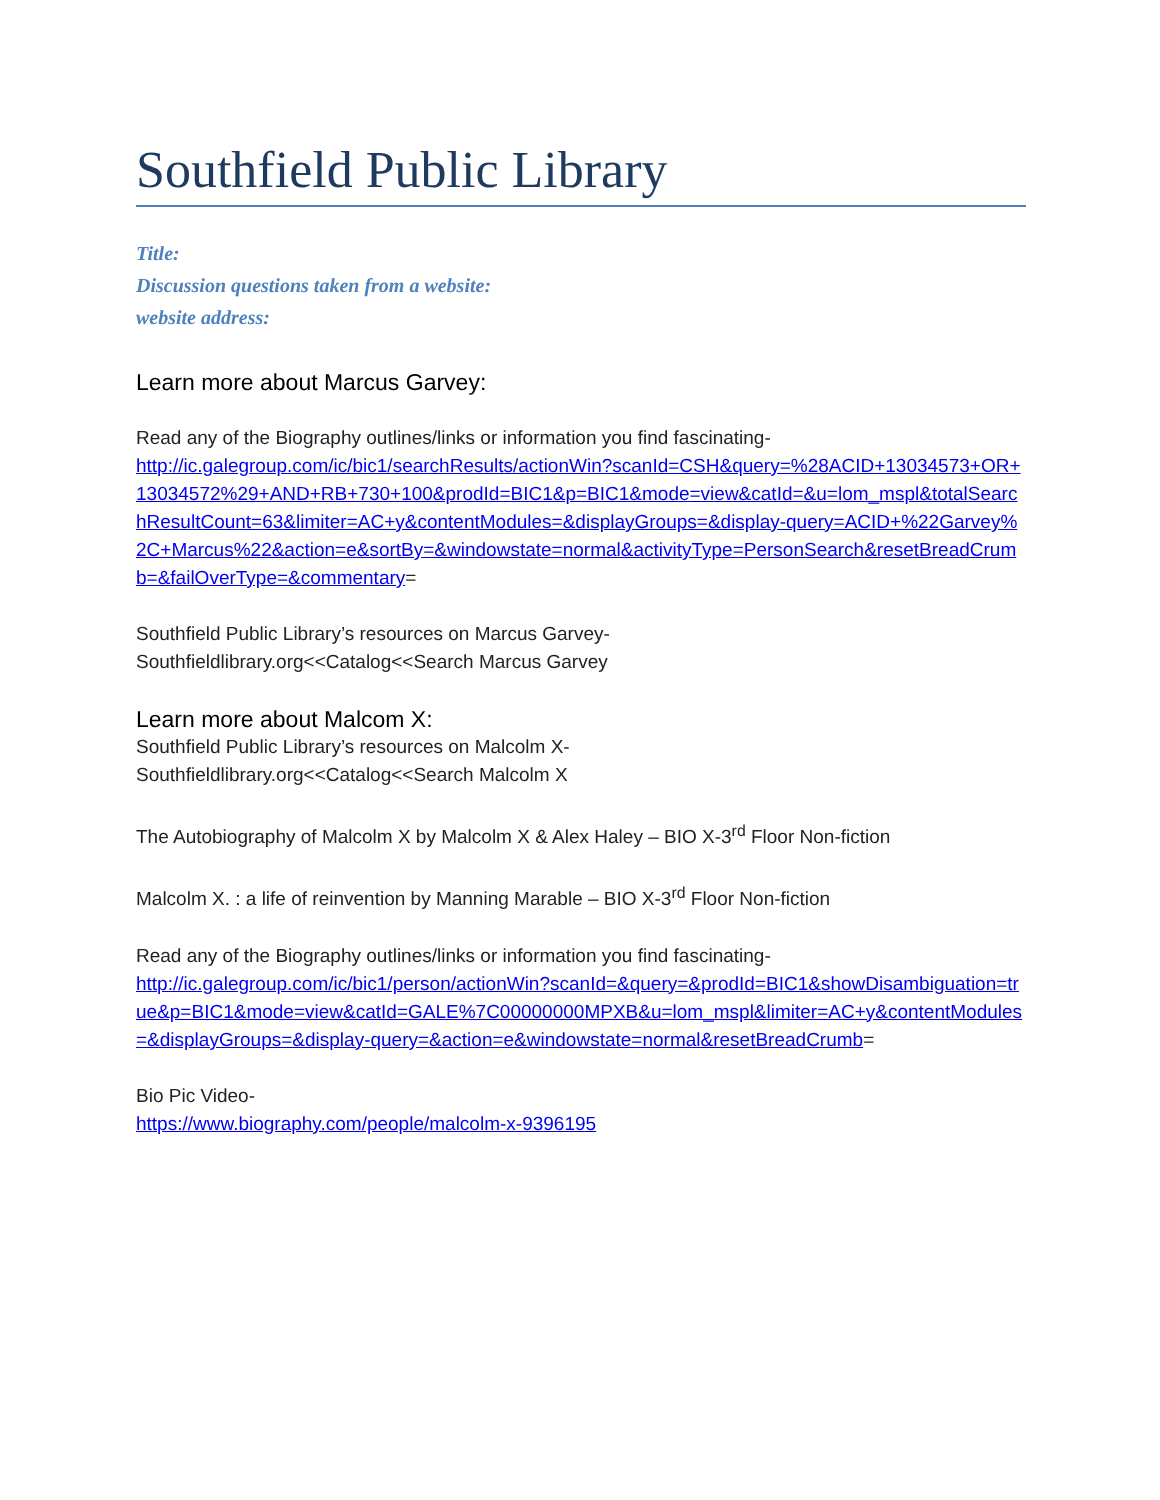Southfield Public Library
Title:
Discussion questions taken from a website:
website address:
Learn more about Marcus Garvey:
Read any of the Biography outlines/links or information you find fascinating-
http://ic.galegroup.com/ic/bic1/searchResults/actionWin?scanId=CSH&query=%28ACID+13034573+OR+13034572%29+AND+RB+730+100&prodId=BIC1&p=BIC1&mode=view&catId=&u=lom_mspl&totalSearchResultCount=63&limiter=AC+y&contentModules=&displayGroups=&display-query=ACID+%22Garvey%2C+Marcus%22&action=e&sortBy=&windowstate=normal&activityType=PersonSearch&resetBreadCrumb=&failOverType=&commentary=
Southfield Public Library’s resources on Marcus Garvey-
Southfieldlibrary.org<<Catalog<<Search Marcus Garvey
Learn more about Malcom X:
Southfield Public Library’s resources on Malcolm X-
Southfieldlibrary.org<<Catalog<<Search Malcolm X
The Autobiography of Malcolm X by Malcolm X & Alex Haley – BIO X-3<sup>rd</sup> Floor Non-fiction
Malcolm X. : a life of reinvention by Manning Marable – BIO X-3<sup>rd</sup> Floor Non-fiction
Read any of the Biography outlines/links or information you find fascinating-
http://ic.galegroup.com/ic/bic1/person/actionWin?scanId=&query=&prodId=BIC1&showDisambiguation=true&p=BIC1&mode=view&catId=GALE%7C00000000MPXB&u=lom_mspl&limiter=AC+y&contentModules=&displayGroups=&display-query=&action=e&windowstate=normal&resetBreadCrumb=
Bio Pic Video-
https://www.biography.com/people/malcolm-x-9396195